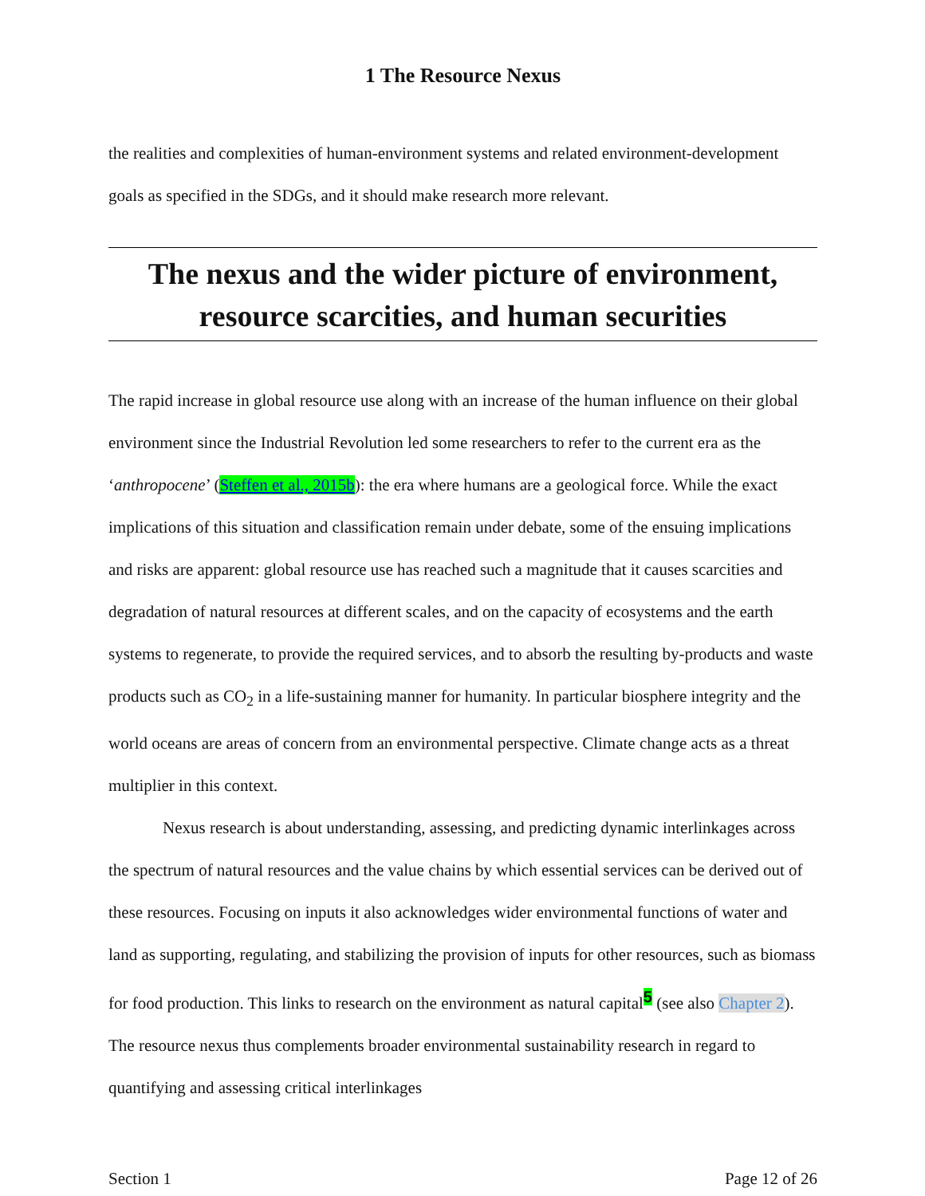1 The Resource Nexus
the realities and complexities of human-environment systems and related environment-development goals as specified in the SDGs, and it should make research more relevant.
The nexus and the wider picture of environment, resource scarcities, and human securities
The rapid increase in global resource use along with an increase of the human influence on their global environment since the Industrial Revolution led some researchers to refer to the current era as the ‘anthropocene’ (Steffen et al., 2015b): the era where humans are a geological force. While the exact implications of this situation and classification remain under debate, some of the ensuing implications and risks are apparent: global resource use has reached such a magnitude that it causes scarcities and degradation of natural resources at different scales, and on the capacity of ecosystems and the earth systems to regenerate, to provide the required services, and to absorb the resulting by-products and waste products such as CO<sub>2</sub> in a life-sustaining manner for humanity. In particular biosphere integrity and the world oceans are areas of concern from an environmental perspective. Climate change acts as a threat multiplier in this context.
Nexus research is about understanding, assessing, and predicting dynamic interlinkages across the spectrum of natural resources and the value chains by which essential services can be derived out of these resources. Focusing on inputs it also acknowledges wider environmental functions of water and land as supporting, regulating, and stabilizing the provision of inputs for other resources, such as biomass for food production. This links to research on the environment as natural capital<sup>5</sup> (see also Chapter 2). The resource nexus thus complements broader environmental sustainability research in regard to quantifying and assessing critical interlinkages
Section 1 Page 12 of 26